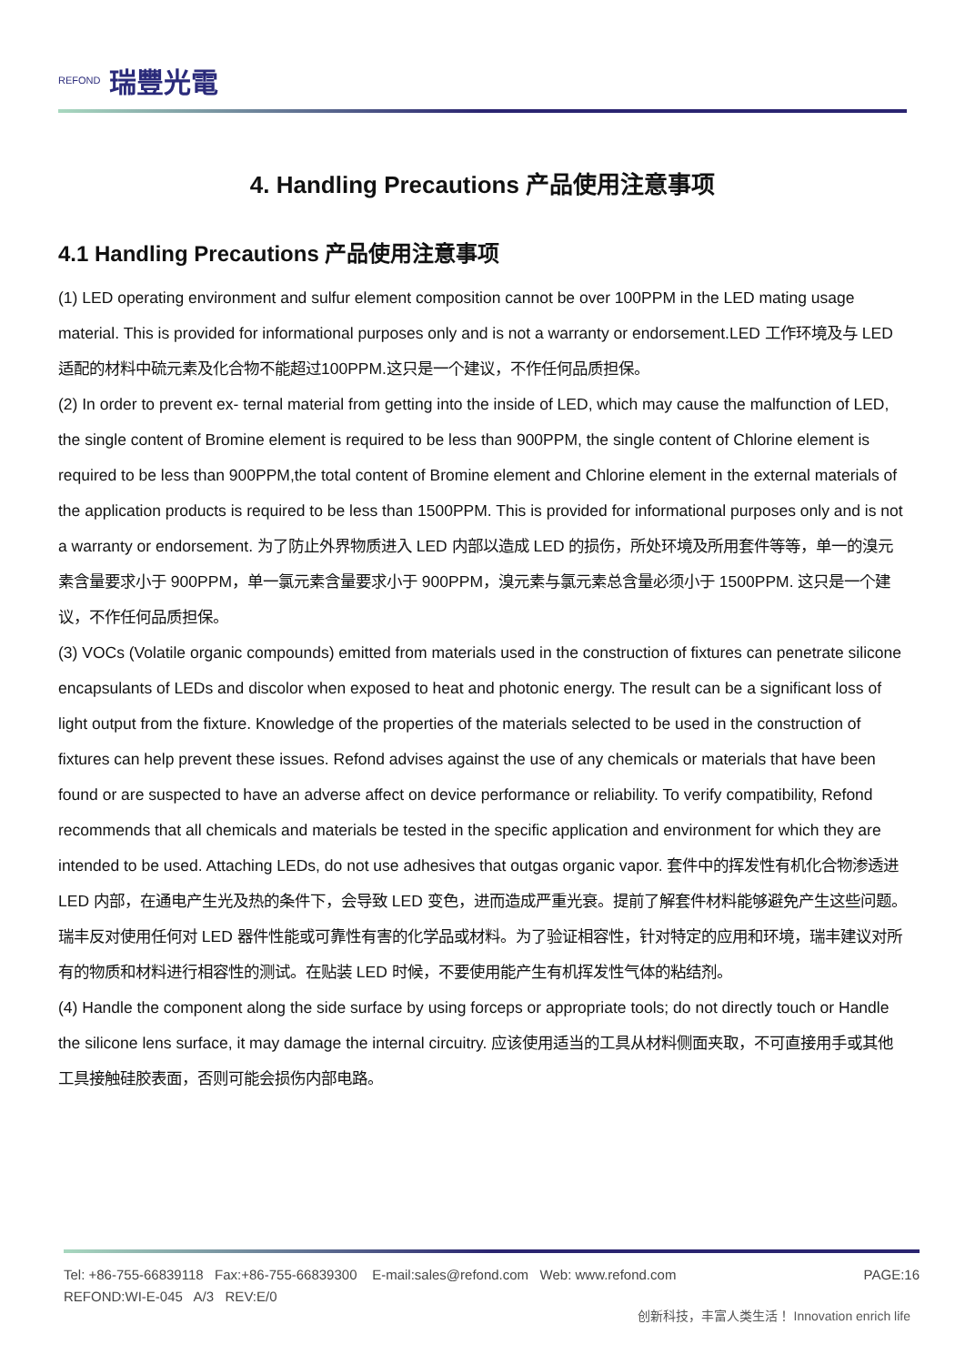REFOND 瑞豐光電
4. Handling Precautions 产品使用注意事项
4.1 Handling Precautions 产品使用注意事项
(1) LED operating environment and sulfur element composition cannot be over 100PPM in the LED mating usage material. This is provided for informational purposes only and is not a warranty or endorsement.LED 工作环境及与 LED 适配的材料中硫元素及化合物不能超过100PPM.这只是一个建议，不作任何品质担保。
(2) In order to prevent ex- ternal material from getting into the inside of LED, which may cause the malfunction of LED, the single content of Bromine element is required to be less than 900PPM, the single content of Chlorine element is required to be less than 900PPM,the total content of Bromine element and Chlorine element in the external materials of the application products is required to be less than 1500PPM. This is provided for informational purposes only and is not a warranty or endorsement. 为了防止外界物质进入 LED 内部以造成 LED 的损伤，所处环境及所用套件等等，单一的溴元素含量要求小于 900PPM，单一氯元素含量要求小于 900PPM，溴元素与氯元素总含量必须小于 1500PPM. 这只是一个建议，不作任何品质担保。
(3) VOCs (Volatile organic compounds) emitted from materials used in the construction of fixtures can penetrate silicone encapsulants of LEDs and discolor when exposed to heat and photonic energy. The result can be a significant loss of light output from the fixture. Knowledge of the properties of the materials selected to be used in the construction of fixtures can help prevent these issues. Refond advises against the use of any chemicals or materials that have been found or are suspected to have an adverse affect on device performance or reliability. To verify compatibility, Refond recommends that all chemicals and materials be tested in the specific application and environment for which they are intended to be used. Attaching LEDs, do not use adhesives that outgas organic vapor. 套件中的挥发性有机化合物渗透进LED 内部，在通电产生光及热的条件下，会导致 LED 变色，进而造成严重光衰。提前了解套件材料能够避免产生这些问题。瑞丰反对使用任何对 LED 器件性能或可靠性有害的化学品或材料。为了验证相容性，针对特定的应用和环境，瑞丰建议对所有的物质和材料进行相容性的测试。在贴装 LED 时候，不要使用能产生有机挥发性气体的粘结剂。
(4) Handle the component along the side surface by using forceps or appropriate tools; do not directly touch or Handle the silicone lens surface, it may damage the internal circuitry. 应该使用适当的工具从材料侧面夹取，不可直接用手或其他工具接触硅胶表面，否则可能会损伤内部电路。
Tel: +86-755-66839118 Fax:+86-755-66839300 E-mail:sales@refond.com Web: www.refond.com
REFOND:WI-E-045 A/3 REV:E/0
PAGE:16
创新科技，丰富人类生活！ Innovation enrich life